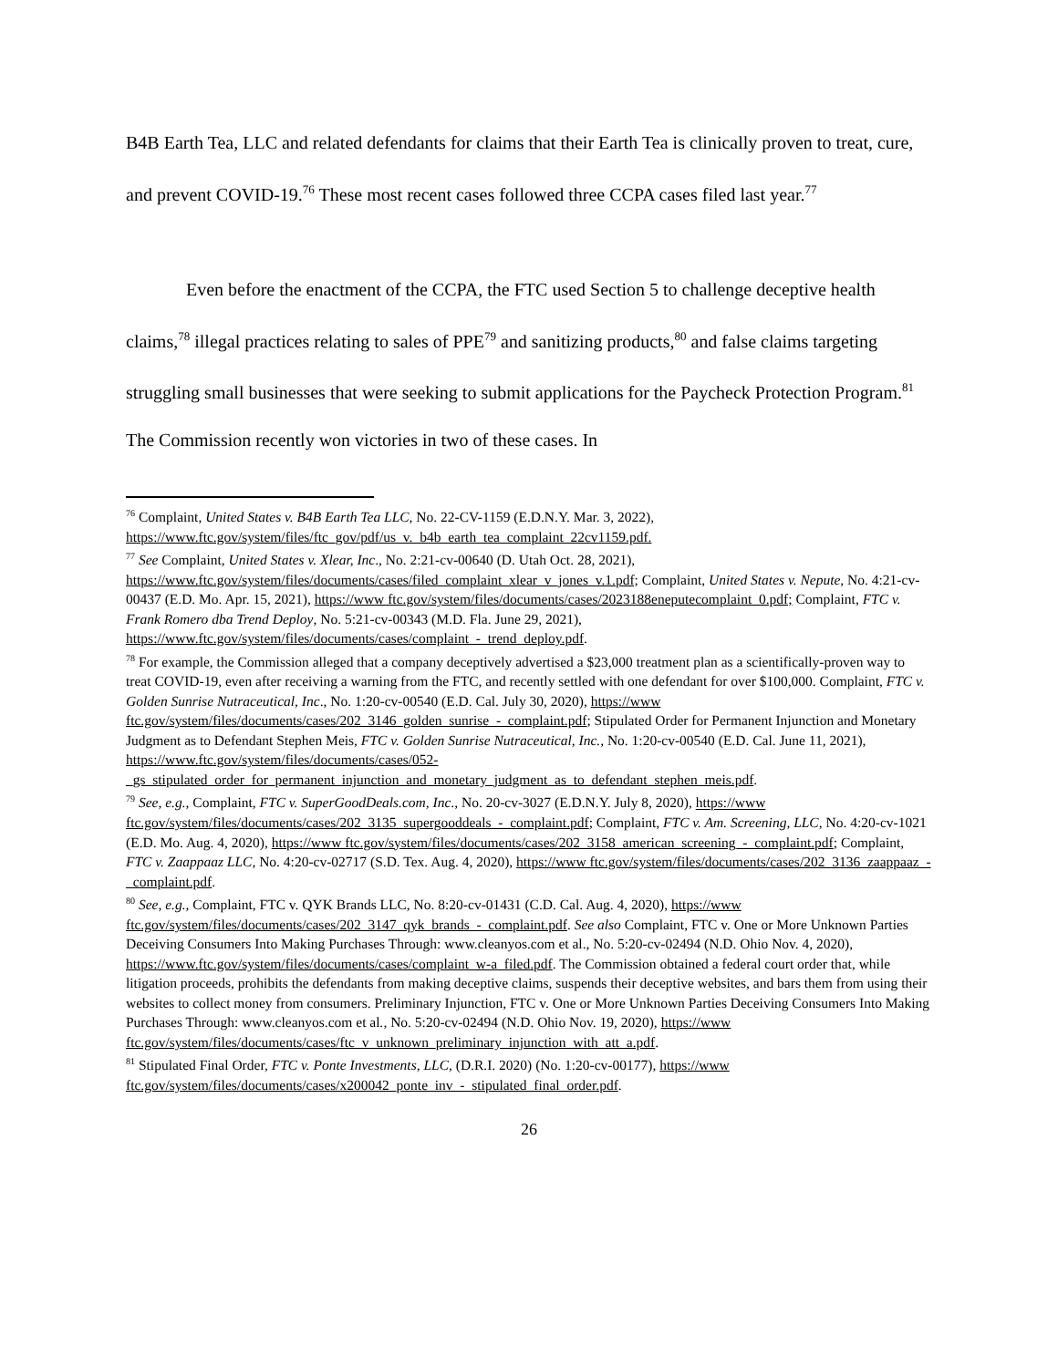B4B Earth Tea, LLC and related defendants for claims that their Earth Tea is clinically proven to treat, cure, and prevent COVID-19.<sup>76</sup> These most recent cases followed three CCPA cases filed last year.<sup>77</sup>
Even before the enactment of the CCPA, the FTC used Section 5 to challenge deceptive health claims,<sup>78</sup> illegal practices relating to sales of PPE<sup>79</sup> and sanitizing products,<sup>80</sup> and false claims targeting struggling small businesses that were seeking to submit applications for the Paycheck Protection Program.<sup>81</sup> The Commission recently won victories in two of these cases. In
<sup>76</sup> Complaint, United States v. B4B Earth Tea LLC, No. 22-CV-1159 (E.D.N.Y. Mar. 3, 2022), https://www.ftc.gov/system/files/ftc_gov/pdf/us_v._b4b_earth_tea_complaint_22cv1159.pdf.
<sup>77</sup> See Complaint, United States v. Xlear, Inc., No. 2:21-cv-00640 (D. Utah Oct. 28, 2021), https://www.ftc.gov/system/files/documents/cases/filed_complaint_xlear_v_jones_v.1.pdf; Complaint, United States v. Nepute, No. 4:21-cv-00437 (E.D. Mo. Apr. 15, 2021), https://www ftc.gov/system/files/documents/cases/2023188eneputecomplaint_0.pdf; Complaint, FTC v. Frank Romero dba Trend Deploy, No. 5:21-cv-00343 (M.D. Fla. June 29, 2021), https://www.ftc.gov/system/files/documents/cases/complaint_-_trend_deploy.pdf.
<sup>78</sup> For example, the Commission alleged that a company deceptively advertised a $23,000 treatment plan as a scientifically-proven way to treat COVID-19, even after receiving a warning from the FTC, and recently settled with one defendant for over $100,000. Complaint, FTC v. Golden Sunrise Nutraceutical, Inc., No. 1:20-cv-00540 (E.D. Cal. July 30, 2020), https://www ftc.gov/system/files/documents/cases/202_3146_golden_sunrise_-_complaint.pdf; Stipulated Order for Permanent Injunction and Monetary Judgment as to Defendant Stephen Meis, FTC v. Golden Sunrise Nutraceutical, Inc., No. 1:20-cv-00540 (E.D. Cal. June 11, 2021), https://www.ftc.gov/system/files/documents/cases/052-_gs_stipulated_order_for_permanent_injunction_and_monetary_judgment_as_to_defendant_stephen_meis.pdf.
<sup>79</sup> See, e.g., Complaint, FTC v. SuperGoodDeals.com, Inc., No. 20-cv-3027 (E.D.N.Y. July 8, 2020), https://www ftc.gov/system/files/documents/cases/202_3135_supergooddeals_-_complaint.pdf; Complaint, FTC v. Am. Screening, LLC, No. 4:20-cv-1021 (E.D. Mo. Aug. 4, 2020), https://www ftc.gov/system/files/documents/cases/202_3158_american_screening_-_complaint.pdf; Complaint, FTC v. Zaappaaz LLC, No. 4:20-cv-02717 (S.D. Tex. Aug. 4, 2020), https://www ftc.gov/system/files/documents/cases/202_3136_zaappaaz_-_complaint.pdf.
<sup>80</sup> See, e.g., Complaint, FTC v. QYK Brands LLC, No. 8:20-cv-01431 (C.D. Cal. Aug. 4, 2020), https://www ftc.gov/system/files/documents/cases/202_3147_qyk_brands_-_complaint.pdf. See also Complaint, FTC v. One or More Unknown Parties Deceiving Consumers Into Making Purchases Through: www.cleanyos.com et al., No. 5:20-cv-02494 (N.D. Ohio Nov. 4, 2020), https://www.ftc.gov/system/files/documents/cases/complaint_w-a_filed.pdf. The Commission obtained a federal court order that, while litigation proceeds, prohibits the defendants from making deceptive claims, suspends their deceptive websites, and bars them from using their websites to collect money from consumers. Preliminary Injunction, FTC v. One or More Unknown Parties Deceiving Consumers Into Making Purchases Through: www.cleanyos.com et al., No. 5:20-cv-02494 (N.D. Ohio Nov. 19, 2020), https://www ftc.gov/system/files/documents/cases/ftc_v_unknown_preliminary_injunction_with_att_a.pdf.
<sup>81</sup> Stipulated Final Order, FTC v. Ponte Investments, LLC, (D.R.I. 2020) (No. 1:20-cv-00177), https://www ftc.gov/system/files/documents/cases/x200042_ponte_inv_-_stipulated_final_order.pdf.
26